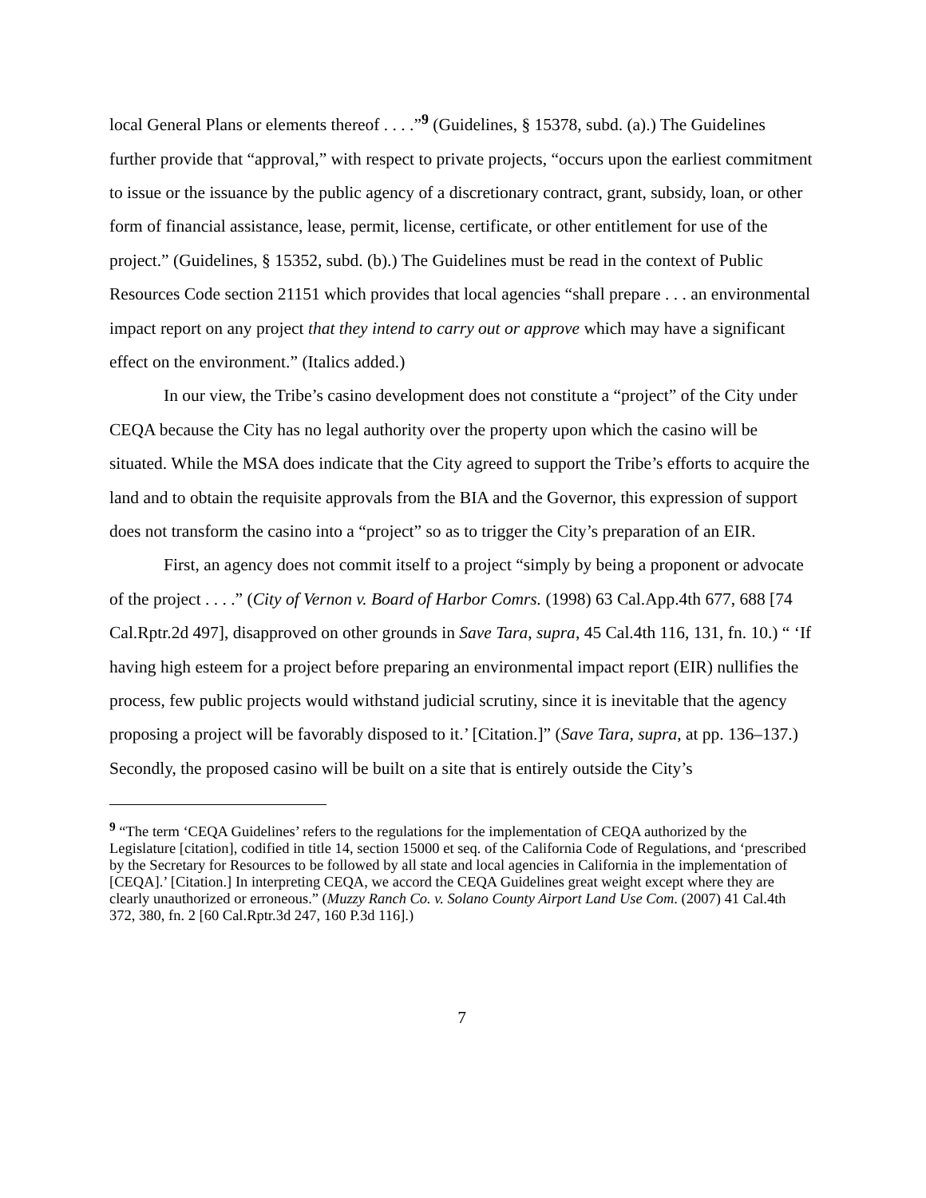local General Plans or elements thereof . . . .”<sup>9</sup> (Guidelines, § 15378, subd. (a).) The Guidelines further provide that “approval,” with respect to private projects, “occurs upon the earliest commitment to issue or the issuance by the public agency of a discretionary contract, grant, subsidy, loan, or other form of financial assistance, lease, permit, license, certificate, or other entitlement for use of the project.” (Guidelines, § 15352, subd. (b).) The Guidelines must be read in the context of Public Resources Code section 21151 which provides that local agencies “shall prepare . . . an environmental impact report on any project that they intend to carry out or approve which may have a significant effect on the environment.” (Italics added.)
In our view, the Tribe’s casino development does not constitute a “project” of the City under CEQA because the City has no legal authority over the property upon which the casino will be situated. While the MSA does indicate that the City agreed to support the Tribe’s efforts to acquire the land and to obtain the requisite approvals from the BIA and the Governor, this expression of support does not transform the casino into a “project” so as to trigger the City’s preparation of an EIR.
First, an agency does not commit itself to a project “simply by being a proponent or advocate of the project . . . .” (City of Vernon v. Board of Harbor Comrs. (1998) 63 Cal.App.4th 677, 688 [74 Cal.Rptr.2d 497], disapproved on other grounds in Save Tara, supra, 45 Cal.4th 116, 131, fn. 10.) “ ‘If having high esteem for a project before preparing an environmental impact report (EIR) nullifies the process, few public projects would withstand judicial scrutiny, since it is inevitable that the agency proposing a project will be favorably disposed to it.’ [Citation.]” (Save Tara, supra, at pp. 136–137.) Secondly, the proposed casino will be built on a site that is entirely outside the City’s
<sup>9</sup> “The term ‘CEQA Guidelines’ refers to the regulations for the implementation of CEQA authorized by the Legislature [citation], codified in title 14, section 15000 et seq. of the California Code of Regulations, and ‘prescribed by the Secretary for Resources to be followed by all state and local agencies in California in the implementation of [CEQA].’ [Citation.] In interpreting CEQA, we accord the CEQA Guidelines great weight except where they are clearly unauthorized or erroneous.” (Muzzy Ranch Co. v. Solano County Airport Land Use Com. (2007) 41 Cal.4th 372, 380, fn. 2 [60 Cal.Rptr.3d 247, 160 P.3d 116].)
7